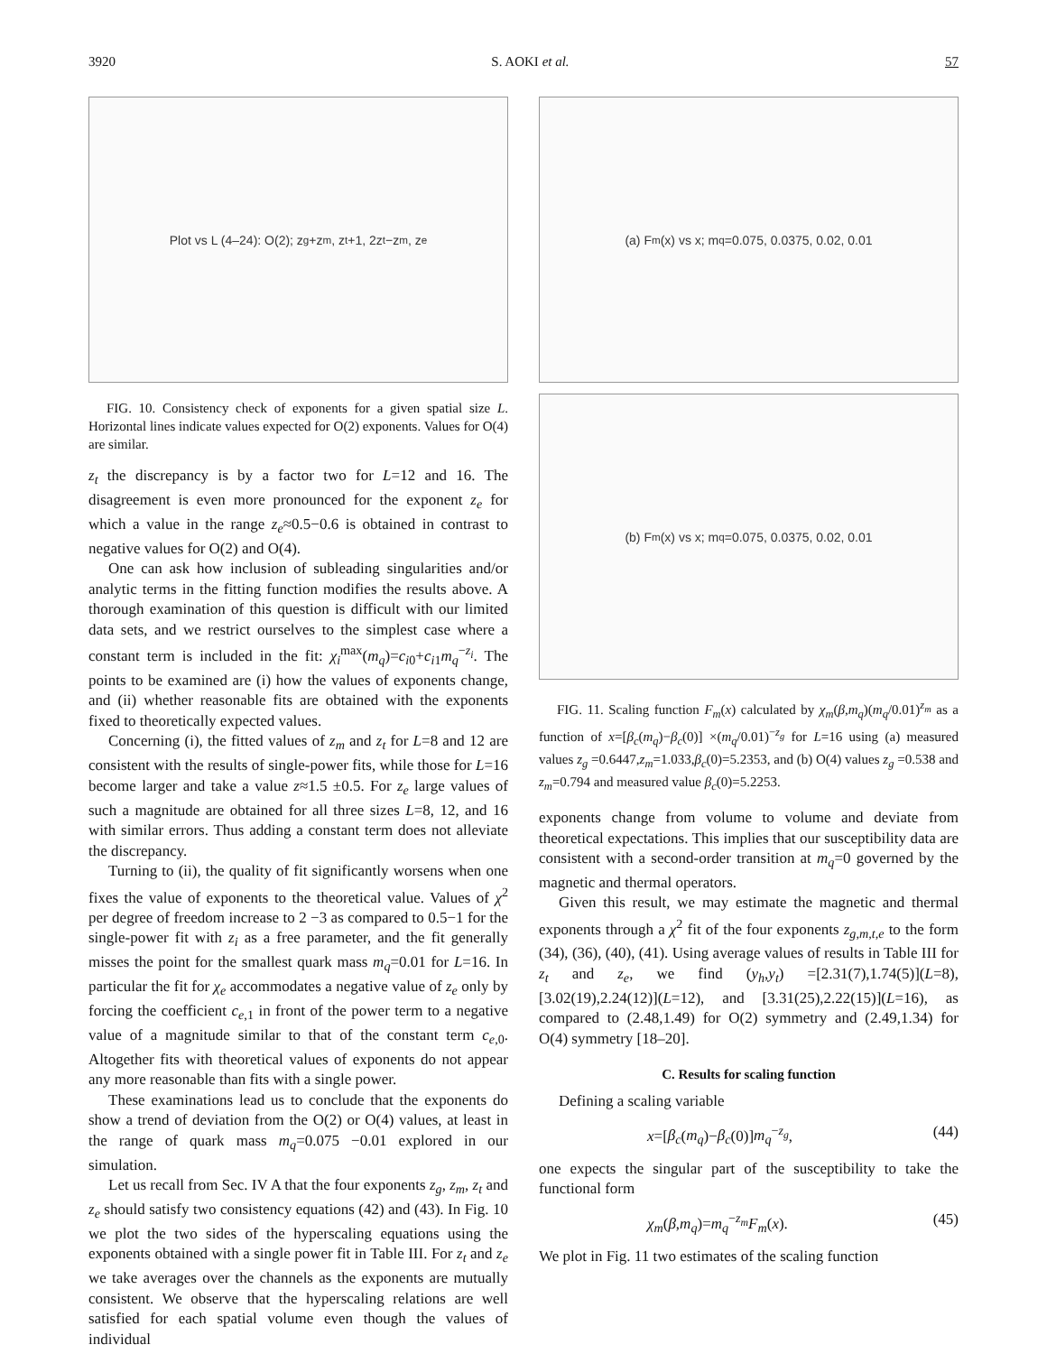3920 S. AOKI et al. 57
Plot vs L (4–24): O(2); z<sub>g</sub>+z<sub>m</sub>, z<sub>t</sub>+1, 2z<sub>t</sub>−z<sub>m</sub>, z<sub>e</sub>
FIG. 10. Consistency check of exponents for a given spatial size L. Horizontal lines indicate values expected for O(2) exponents. Values for O(4) are similar.
z<sub>t</sub> the discrepancy is by a factor two for L=12 and 16. The disagreement is even more pronounced for the exponent z<sub>e</sub> for which a value in the range z<sub>e</sub>≈0.5−0.6 is obtained in contrast to negative values for O(2) and O(4).
One can ask how inclusion of subleading singularities and/or analytic terms in the fitting function modifies the results above. A thorough examination of this question is difficult with our limited data sets, and we restrict ourselves to the simplest case where a constant term is included in the fit: χ<sub>i</sub><sup>max</sup>(m<sub>q</sub>)=c<sub>i0</sub>+c<sub>i1</sub>m<sub>q</sub><sup>−z<sub>i</sub></sup>. The points to be examined are (i) how the values of exponents change, and (ii) whether reasonable fits are obtained with the exponents fixed to theoretically expected values.
Concerning (i), the fitted values of z<sub>m</sub> and z<sub>t</sub> for L=8 and 12 are consistent with the results of single-power fits, while those for L=16 become larger and take a value z≈1.5 ±0.5. For z<sub>e</sub> large values of such a magnitude are obtained for all three sizes L=8, 12, and 16 with similar errors. Thus adding a constant term does not alleviate the discrepancy.
Turning to (ii), the quality of fit significantly worsens when one fixes the value of exponents to the theoretical value. Values of χ<sup>2</sup> per degree of freedom increase to 2 −3 as compared to 0.5−1 for the single-power fit with z<sub>i</sub> as a free parameter, and the fit generally misses the point for the smallest quark mass m<sub>q</sub>=0.01 for L=16. In particular the fit for χ<sub>e</sub> accommodates a negative value of z<sub>e</sub> only by forcing the coefficient c<sub>e,1</sub> in front of the power term to a negative value of a magnitude similar to that of the constant term c<sub>e,0</sub>. Altogether fits with theoretical values of exponents do not appear any more reasonable than fits with a single power.
These examinations lead us to conclude that the exponents do show a trend of deviation from the O(2) or O(4) values, at least in the range of quark mass m<sub>q</sub>=0.075 −0.01 explored in our simulation.
Let us recall from Sec. IV A that the four exponents z<sub>g</sub>, z<sub>m</sub>, z<sub>t</sub> and z<sub>e</sub> should satisfy two consistency equations (42) and (43). In Fig. 10 we plot the two sides of the hyperscaling equations using the exponents obtained with a single power fit in Table III. For z<sub>t</sub> and z<sub>e</sub> we take averages over the channels as the exponents are mutually consistent. We observe that the hyperscaling relations are well satisfied for each spatial volume even though the values of individual
(a) F<sub>m</sub>(x) vs x; m<sub>q</sub>=0.075, 0.0375, 0.02, 0.01
(b) F<sub>m</sub>(x) vs x; m<sub>q</sub>=0.075, 0.0375, 0.02, 0.01
FIG. 11. Scaling function F<sub>m</sub>(x) calculated by χ<sub>m</sub>(β,m<sub>q</sub>)(m<sub>q</sub>/0.01)<sup>z<sub>m</sub></sup> as a function of x=[β<sub>c</sub>(m<sub>q</sub>)−β<sub>c</sub>(0)] ×(m<sub>q</sub>/0.01)<sup>−z<sub>g</sub></sup> for L=16 using (a) measured values z<sub>g</sub> =0.6447,z<sub>m</sub>=1.033,β<sub>c</sub>(0)=5.2353, and (b) O(4) values z<sub>g</sub> =0.538 and z<sub>m</sub>=0.794 and measured value β<sub>c</sub>(0)=5.2253.
exponents change from volume to volume and deviate from theoretical expectations. This implies that our susceptibility data are consistent with a second-order transition at m<sub>q</sub>=0 governed by the magnetic and thermal operators.
Given this result, we may estimate the magnetic and thermal exponents through a χ<sup>2</sup> fit of the four exponents z<sub>g,m,t,e</sub> to the form (34), (36), (40), (41). Using average values of results in Table III for z<sub>t</sub> and z<sub>e</sub>, we find (y<sub>h</sub>,y<sub>t</sub>) =[2.31(7),1.74(5)](L=8), [3.02(19),2.24(12)](L=12), and [3.31(25),2.22(15)](L=16), as compared to (2.48,1.49) for O(2) symmetry and (2.49,1.34) for O(4) symmetry [18–20].
C. Results for scaling function
Defining a scaling variable
x=[β<sub>c</sub>(m<sub>q</sub>)−β<sub>c</sub>(0)]m<sub>q</sub><sup>−z<sub>g</sub></sup>, (44)
one expects the singular part of the susceptibility to take the functional form
χ<sub>m</sub>(β,m<sub>q</sub>)=m<sub>q</sub><sup>−z<sub>m</sub></sup>F<sub>m</sub>(x). (45)
We plot in Fig. 11 two estimates of the scaling function